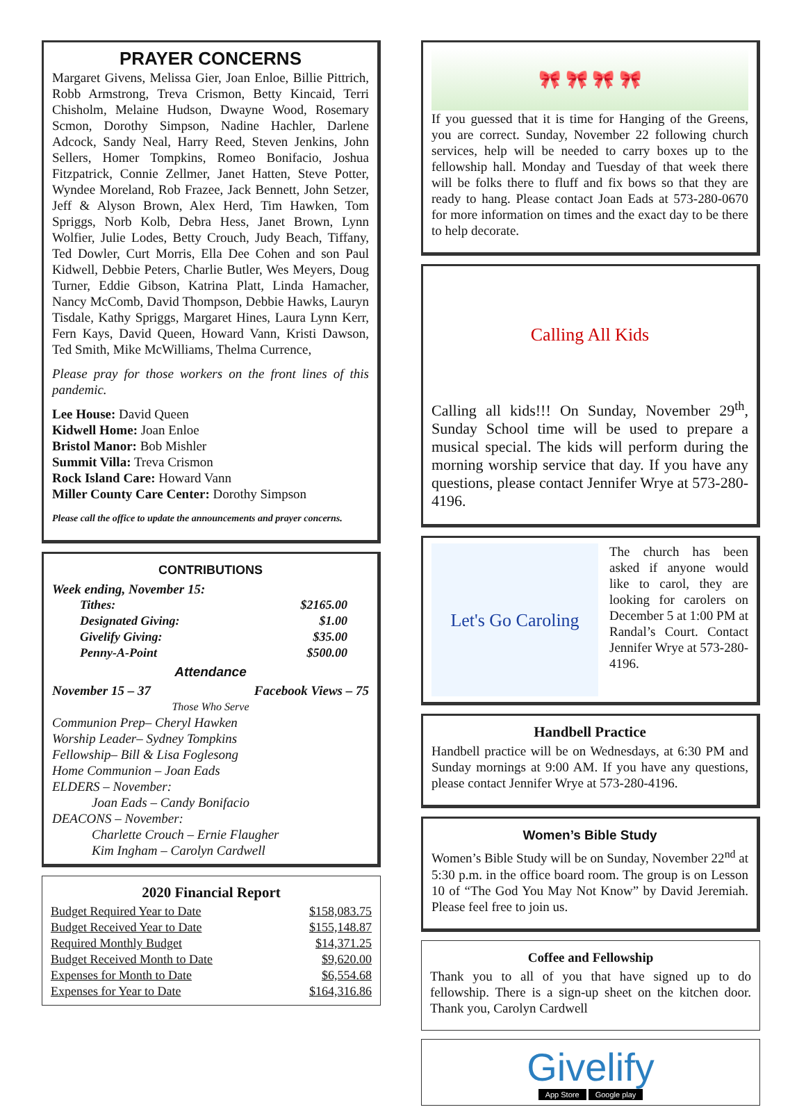PRAYER CONCERNS
Margaret Givens, Melissa Gier, Joan Enloe, Billie Pittrich, Robb Armstrong, Treva Crismon, Betty Kincaid, Terri Chisholm, Melaine Hudson, Dwayne Wood, Rosemary Scmon, Dorothy Simpson, Nadine Hachler, Darlene Adcock, Sandy Neal, Harry Reed, Steven Jenkins, John Sellers, Homer Tompkins, Romeo Bonifacio, Joshua Fitzpatrick, Connie Zellmer, Janet Hatten, Steve Potter, Wyndee Moreland, Rob Frazee, Jack Bennett, John Setzer, Jeff & Alyson Brown, Alex Herd, Tim Hawken, Tom Spriggs, Norb Kolb, Debra Hess, Janet Brown, Lynn Wolfier, Julie Lodes, Betty Crouch, Judy Beach, Tiffany, Ted Dowler, Curt Morris, Ella Dee Cohen and son Paul Kidwell, Debbie Peters, Charlie Butler, Wes Meyers, Doug Turner, Eddie Gibson, Katrina Platt, Linda Hamacher, Nancy McComb, David Thompson, Debbie Hawks, Lauryn Tisdale, Kathy Spriggs, Margaret Hines, Laura Lynn Kerr, Fern Kays, David Queen, Howard Vann, Kristi Dawson, Ted Smith, Mike McWilliams, Thelma Currence,
Please pray for those workers on the front lines of this pandemic.
Lee House: David Queen
Kidwell Home: Joan Enloe
Bristol Manor: Bob Mishler
Summit Villa: Treva Crismon
Rock Island Care: Howard Vann
Miller County Care Center: Dorothy Simpson
Please call the office to update the announcements and prayer concerns.
CONTRIBUTIONS
Week ending, November 15:
| Tithes: | $2165.00 |
| Designated Giving: | $1.00 |
| Givelify Giving: | $35.00 |
| Penny-A-Point | $500.00 |
Attendance
November 15 – 37 Facebook Views – 75
Those Who Serve
Communion Prep– Cheryl Hawken
Worship Leader– Sydney Tompkins
Fellowship– Bill & Lisa Foglesong
Home Communion – Joan Eads
ELDERS – November:
   Joan Eads – Candy Bonifacio
DEACONS – November:
   Charlette Crouch – Ernie Flaugher
   Kim Ingham – Carolyn Cardwell
2020 Financial Report
| Budget Required Year to Date | $158,083.75 |
| Budget Received Year to Date | $155,148.87 |
| Required Monthly Budget | $14,371.25 |
| Budget Received Month to Date | $9,620.00 |
| Expenses for Month to Date | $6,554.68 |
| Expenses for Year to Date | $164,316.86 |
🎀 🎀 🎀 🎀
If you guessed that it is time for Hanging of the Greens, you are correct. Sunday, November 22 following church services, help will be needed to carry boxes up to the fellowship hall. Monday and Tuesday of that week there will be folks there to fluff and fix bows so that they are ready to hang. Please contact Joan Eads at 573-280-0670 for more information on times and the exact day to be there to help decorate.
Calling All Kids
Calling all kids!!! On Sunday, November 29<sup>th</sup>, Sunday School time will be used to prepare a musical special. The kids will perform during the morning worship service that day. If you have any questions, please contact Jennifer Wrye at 573-280-4196.
Let's Go Caroling
The church has been asked if anyone would like to carol, they are looking for carolers on December 5 at 1:00 PM at Randal’s Court. Contact Jennifer Wrye at 573-280-4196.
Handbell Practice
Handbell practice will be on Wednesdays, at 6:30 PM and Sunday mornings at 9:00 AM. If you have any questions, please contact Jennifer Wrye at 573-280-4196.
Women’s Bible Study
Women’s Bible Study will be on Sunday, November 22<sup>nd</sup> at 5:30 p.m. in the office board room. The group is on Lesson 10 of “The God You May Not Know” by David Jeremiah. Please feel free to join us.
Coffee and Fellowship
Thank you to all of you that have signed up to do fellowship. There is a sign-up sheet on the kitchen door. Thank you, Carolyn Cardwell
Givelify
App Store Google play